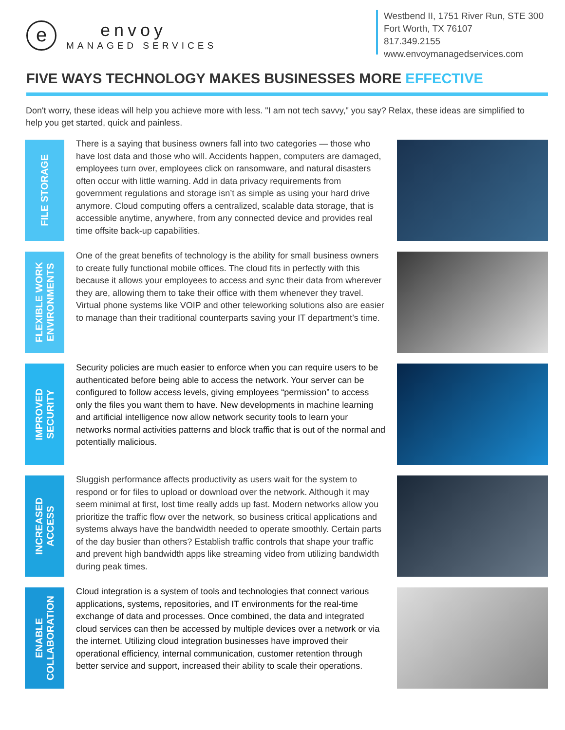e
envoy
MANAGED SERVICES
Westbend II, 1751 River Run, STE 300
Fort Worth, TX 76107
817.349.2155
www.envoymanagedservices.com
FIVE WAYS TECHNOLOGY MAKES BUSINESSES MORE EFFECTIVE
Don't worry, these ideas will help you achieve more with less. "I am not tech savvy," you say? Relax, these ideas are simplified to help you get started, quick and painless.
FILE STORAGE
There is a saying that business owners fall into two categories — those who have lost data and those who will. Accidents happen, computers are damaged, employees turn over, employees click on ransomware, and natural disasters often occur with little warning. Add in data privacy requirements from government regulations and storage isn’t as simple as using your hard drive anymore. Cloud computing offers a centralized, scalable data storage, that is accessible anytime, anywhere, from any connected device and provides real time offsite back-up capabilities.
FLEXIBLE WORK
ENVIRONMENTS
One of the great benefits of technology is the ability for small business owners to create fully functional mobile offices. The cloud fits in perfectly with this because it allows your employees to access and sync their data from wherever they are, allowing them to take their office with them whenever they travel. Virtual phone systems like VOIP and other teleworking solutions also are easier to manage than their traditional counterparts saving your IT department’s time.
IMPROVED
SECURITY
Security policies are much easier to enforce when you can require users to be authenticated before being able to access the network. Your server can be configured to follow access levels, giving employees “permission” to access only the files you want them to have. New developments in machine learning and artificial intelligence now allow network security tools to learn your networks normal activities patterns and block traffic that is out of the normal and potentially malicious.
INCREASED
ACCESS
Sluggish performance affects productivity as users wait for the system to respond or for files to upload or download over the network. Although it may seem minimal at first, lost time really adds up fast. Modern networks allow you prioritize the traffic flow over the network, so business critical applications and systems always have the bandwidth needed to operate smoothly. Certain parts of the day busier than others? Establish traffic controls that shape your traffic and prevent high bandwidth apps like streaming video from utilizing bandwidth during peak times.
ENABLE
COLLABORATION
Cloud integration is a system of tools and technologies that connect various applications, systems, repositories, and IT environments for the real-time exchange of data and processes. Once combined, the data and integrated cloud services can then be accessed by multiple devices over a network or via the internet. Utilizing cloud integration businesses have improved their operational efficiency, internal communication, customer retention through better service and support, increased their ability to scale their operations.